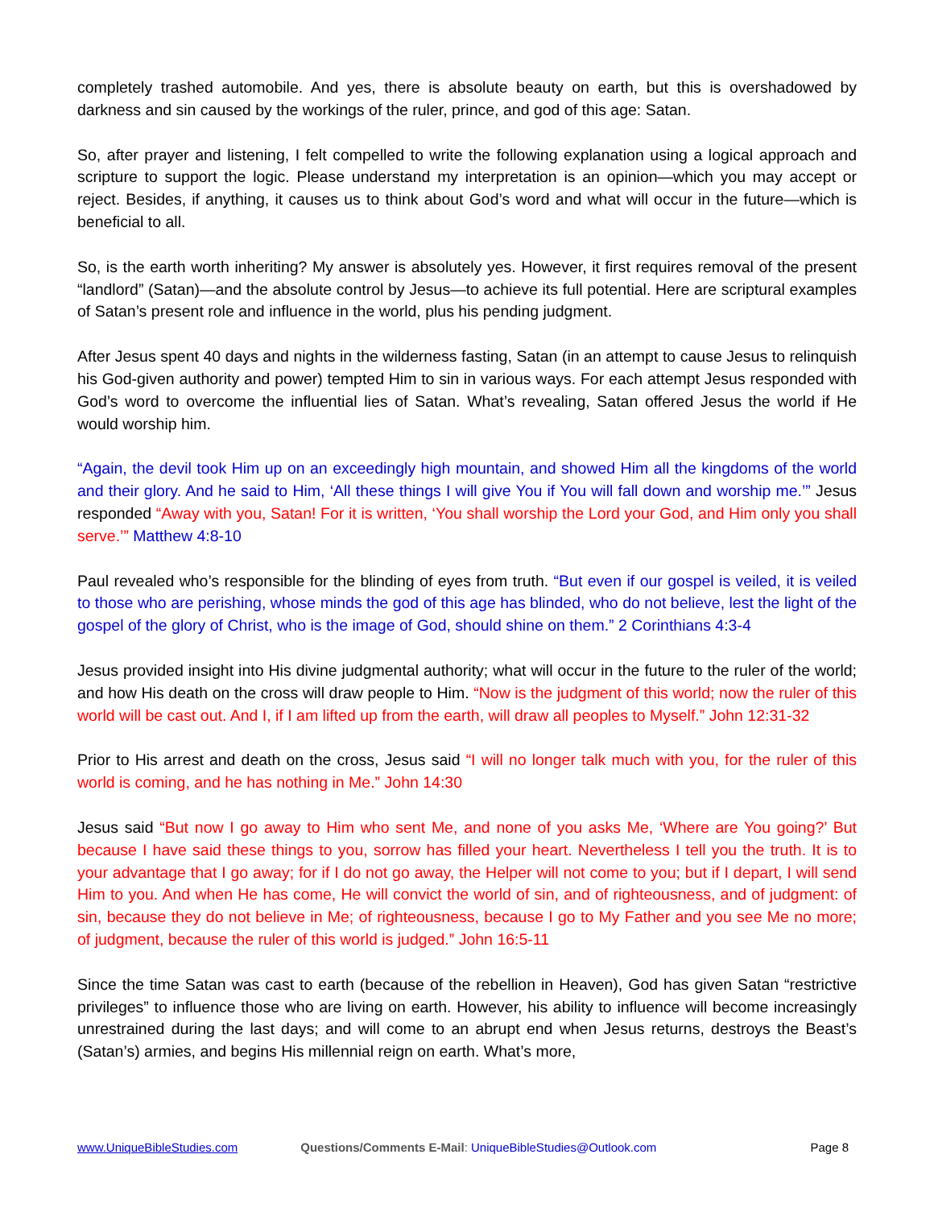completely trashed automobile. And yes, there is absolute beauty on earth, but this is overshadowed by darkness and sin caused by the workings of the ruler, prince, and god of this age: Satan.
So, after prayer and listening, I felt compelled to write the following explanation using a logical approach and scripture to support the logic. Please understand my interpretation is an opinion—which you may accept or reject. Besides, if anything, it causes us to think about God’s word and what will occur in the future—which is beneficial to all.
So, is the earth worth inheriting? My answer is absolutely yes. However, it first requires removal of the present “landlord” (Satan)—and the absolute control by Jesus—to achieve its full potential. Here are scriptural examples of Satan’s present role and influence in the world, plus his pending judgment.
After Jesus spent 40 days and nights in the wilderness fasting, Satan (in an attempt to cause Jesus to relinquish his God-given authority and power) tempted Him to sin in various ways. For each attempt Jesus responded with God’s word to overcome the influential lies of Satan. What’s revealing, Satan offered Jesus the world if He would worship him.
“Again, the devil took Him up on an exceedingly high mountain, and showed Him all the kingdoms of the world and their glory. And he said to Him, ‘All these things I will give You if You will fall down and worship me.’” Jesus responded “Away with you, Satan! For it is written, ‘You shall worship the Lord your God, and Him only you shall serve.’” Matthew 4:8-10
Paul revealed who’s responsible for the blinding of eyes from truth. “But even if our gospel is veiled, it is veiled to those who are perishing, whose minds the god of this age has blinded, who do not believe, lest the light of the gospel of the glory of Christ, who is the image of God, should shine on them.” 2 Corinthians 4:3-4
Jesus provided insight into His divine judgmental authority; what will occur in the future to the ruler of the world; and how His death on the cross will draw people to Him. “Now is the judgment of this world; now the ruler of this world will be cast out. And I, if I am lifted up from the earth, will draw all peoples to Myself.” John 12:31-32
Prior to His arrest and death on the cross, Jesus said “I will no longer talk much with you, for the ruler of this world is coming, and he has nothing in Me.” John 14:30
Jesus said “But now I go away to Him who sent Me, and none of you asks Me, ‘Where are You going?’ But because I have said these things to you, sorrow has filled your heart. Nevertheless I tell you the truth. It is to your advantage that I go away; for if I do not go away, the Helper will not come to you; but if I depart, I will send Him to you. And when He has come, He will convict the world of sin, and of righteousness, and of judgment: of sin, because they do not believe in Me; of righteousness, because I go to My Father and you see Me no more; of judgment, because the ruler of this world is judged.” John 16:5-11
Since the time Satan was cast to earth (because of the rebellion in Heaven), God has given Satan “restrictive privileges” to influence those who are living on earth. However, his ability to influence will become increasingly unrestrained during the last days; and will come to an abrupt end when Jesus returns, destroys the Beast’s (Satan’s) armies, and begins His millennial reign on earth. What’s more,
www.UniqueBibleStudies.com Questions/Comments E-Mail: UniqueBibleStudies@Outlook.com Page 8